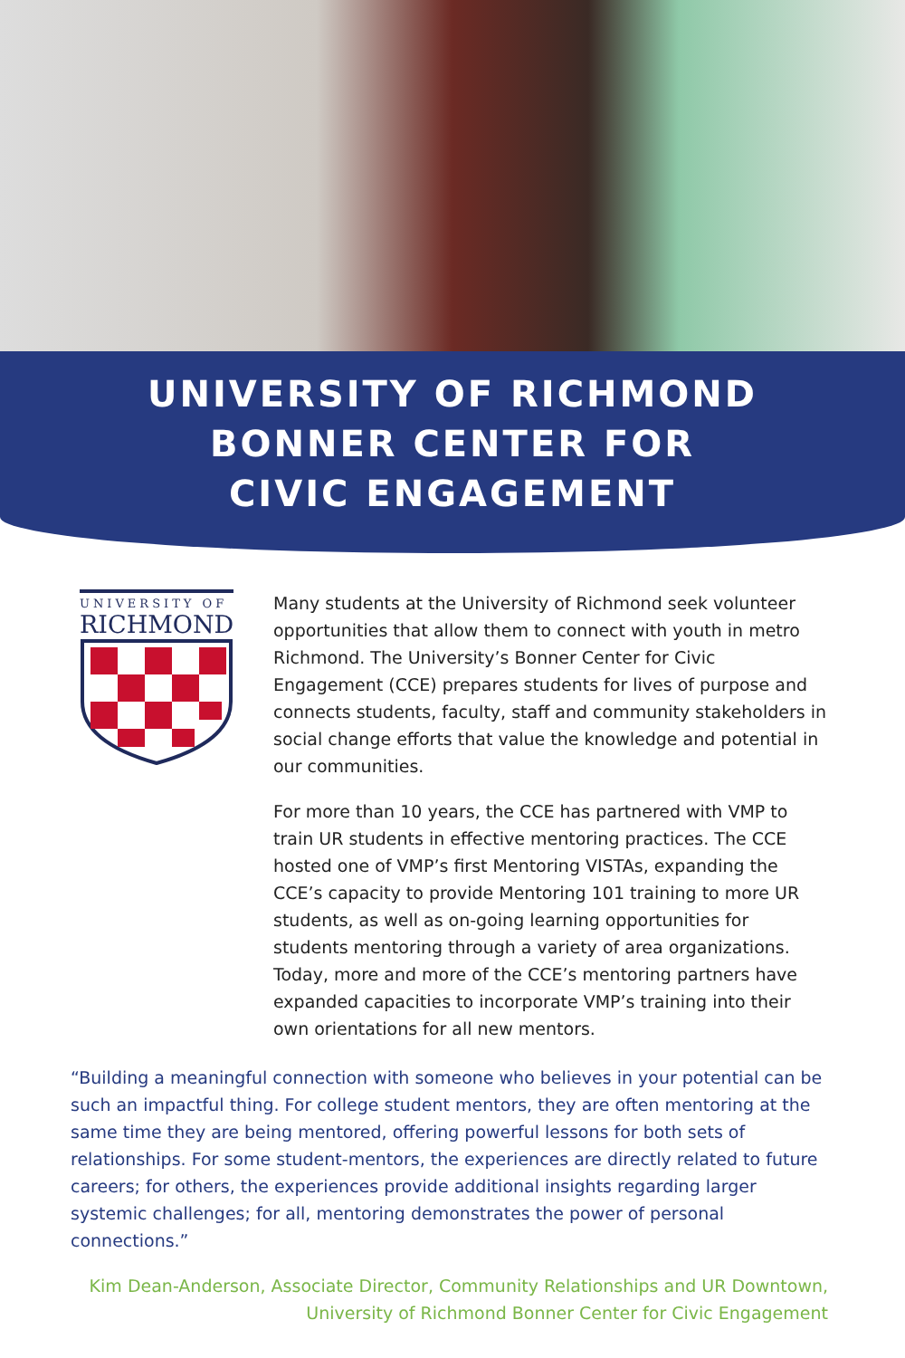UNIVERSITY OF RICHMOND
BONNER CENTER FOR
CIVIC ENGAGEMENT
UNIVERSITY OF
RICHMOND
Many students at the University of Richmond seek volunteer opportunities that allow them to connect with youth in metro Richmond. The University’s Bonner Center for Civic Engagement (CCE) prepares students for lives of purpose and connects students, faculty, staff and community stakeholders in social change efforts that value the knowledge and potential in our communities.
For more than 10 years, the CCE has partnered with VMP to train UR students in effective mentoring practices. The CCE hosted one of VMP’s first Mentoring VISTAs, expanding the CCE’s capacity to provide Mentoring 101 training to more UR students, as well as on-going learning opportunities for students mentoring through a variety of area organizations. Today, more and more of the CCE’s mentoring partners have expanded capacities to incorporate VMP’s training into their own orientations for all new mentors.
“Building a meaningful connection with someone who believes in your potential can be such an impactful thing. For college student mentors, they are often mentoring at the same time they are being mentored, offering powerful lessons for both sets of relationships. For some student-mentors, the experiences are directly related to future careers; for others, the experiences provide additional insights regarding larger systemic challenges; for all, mentoring demonstrates the power of personal connections.”
Kim Dean-Anderson, Associate Director, Community Relationships and UR Downtown,
University of Richmond Bonner Center for Civic Engagement